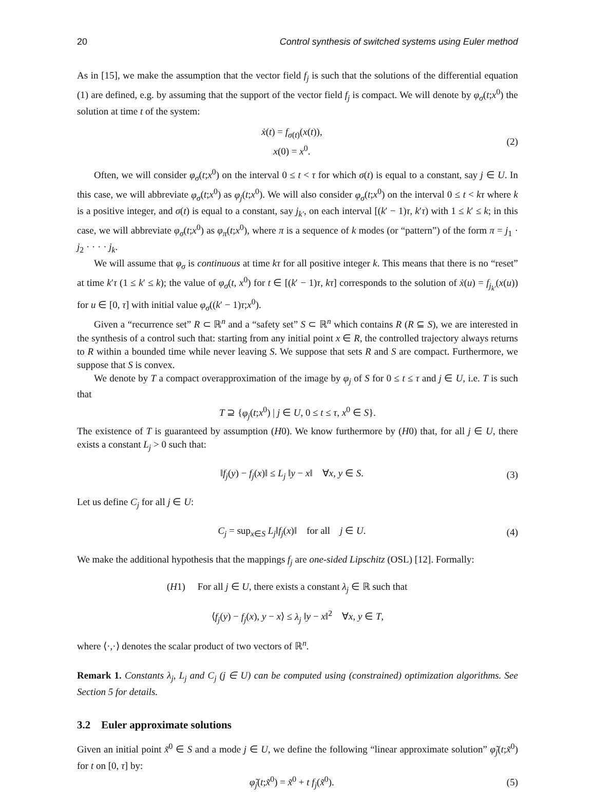20 Control synthesis of switched systems using Euler method
As in [15], we make the assumption that the vector field f<sub>j</sub> is such that the solutions of the differential equation (1) are defined, e.g. by assuming that the support of the vector field f<sub>j</sub> is compact. We will denote by φ<sub>σ</sub>(t;x<sup>0</sup>) the solution at time t of the system:
ẋ(t) = f<sub>σ(t)</sub>(x(t)),
x(0) = x<sup>0</sup>.
(2)
Often, we will consider φ<sub>σ</sub>(t;x<sup>0</sup>) on the interval 0 ≤ t < τ for which σ(t) is equal to a constant, say j ∈ U. In this case, we will abbreviate φ<sub>σ</sub>(t;x<sup>0</sup>) as φ<sub>j</sub>(t;x<sup>0</sup>). We will also consider φ<sub>σ</sub>(t;x<sup>0</sup>) on the interval 0 ≤ t < kτ where k is a positive integer, and σ(t) is equal to a constant, say j<sub>k′</sub>, on each interval [(k′ − 1)τ, k′τ) with 1 ≤ k′ ≤ k; in this case, we will abbreviate φ<sub>σ</sub>(t;x<sup>0</sup>) as φ<sub>π</sub>(t;x<sup>0</sup>), where π is a sequence of k modes (or “pattern”) of the form π = j<sub>1</sub> · j<sub>2</sub> · · · · j<sub>k</sub>.
We will assume that φ<sub>σ</sub> is continuous at time kτ for all positive integer k. This means that there is no “reset” at time k′τ (1 ≤ k′ ≤ k); the value of φ<sub>σ</sub>(t, x<sup>0</sup>) for t ∈ [(k′ − 1)τ, kτ] corresponds to the solution of ẋ(u) = f<sub>j<sub>k′</sub></sub>(x(u)) for u ∈ [0, τ] with initial value φ<sub>σ</sub>((k′ − 1)τ;x<sup>0</sup>).
Given a “recurrence set” R ⊂ ℝ<sup>n</sup> and a “safety set” S ⊂ ℝ<sup>n</sup> which contains R (R ⊆ S), we are interested in the synthesis of a control such that: starting from any initial point x ∈ R, the controlled trajectory always returns to R within a bounded time while never leaving S. We suppose that sets R and S are compact. Furthermore, we suppose that S is convex.
We denote by T a compact overapproximation of the image by φ<sub>j</sub> of S for 0 ≤ t ≤ τ and j ∈ U, i.e. T is such that
T ⊇ {φ<sub>j</sub>(t;x<sup>0</sup>) | j ∈ U, 0 ≤ t ≤ τ, x<sup>0</sup> ∈ S}.
The existence of T is guaranteed by assumption (H0). We know furthermore by (H0) that, for all j ∈ U, there exists a constant L<sub>j</sub> > 0 such that:
‖f<sub>j</sub>(y) − f<sub>j</sub>(x)‖ ≤ L<sub>j</sub> ‖y − x‖ ∀x, y ∈ S.
(3)
Let us define C<sub>j</sub> for all j ∈ U:
C<sub>j</sub> = sup<sub>x∈S</sub> L<sub>j</sub>‖f<sub>j</sub>(x)‖ for all j ∈ U.
(4)
We make the additional hypothesis that the mappings f<sub>j</sub> are one-sided Lipschitz (OSL) [12]. Formally:
(H1) For all j ∈ U, there exists a constant λ<sub>j</sub> ∈ ℝ such that
⟨f<sub>j</sub>(y) − f<sub>j</sub>(x), y − x⟩ ≤ λ<sub>j</sub> ‖y − x‖<sup>2</sup> ∀x, y ∈ T,
where ⟨·,·⟩ denotes the scalar product of two vectors of ℝ<sup>n</sup>.
Remark 1. Constants λ<sub>j</sub>, L<sub>j</sub> and C<sub>j</sub> (j ∈ U) can be computed using (constrained) optimization algorithms. See Section 5 for details.
3.2 Euler approximate solutions
Given an initial point x̃<sup>0</sup> ∈ S and a mode j ∈ U, we define the following “linear approximate solution” φ̃<sub>j</sub>(t;x̃<sup>0</sup>) for t on [0, τ] by:
φ̃<sub>j</sub>(t;x̃<sup>0</sup>) = x̃<sup>0</sup> + t f<sub>j</sub>(x̃<sup>0</sup>). (5)